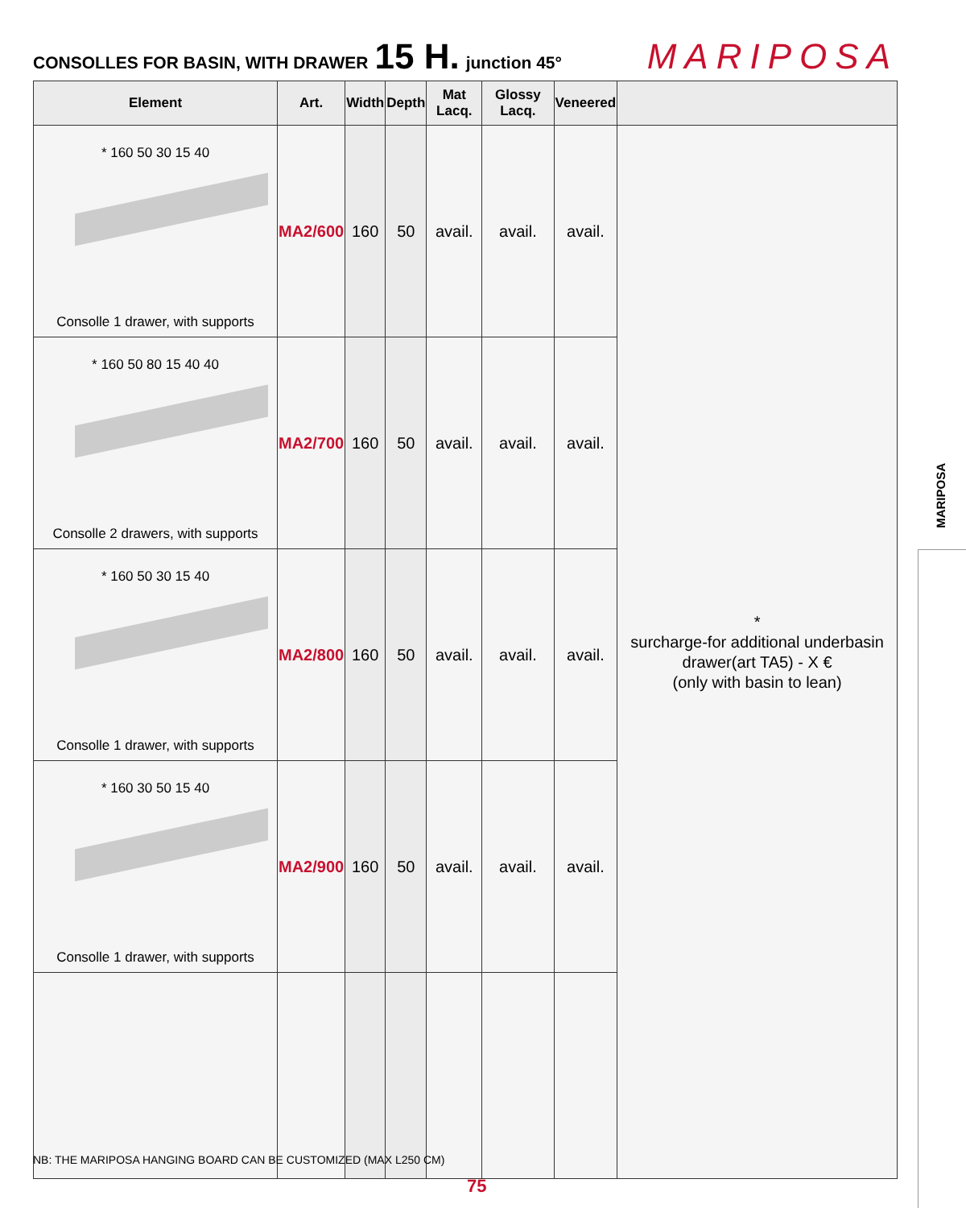CONSOLLES FOR BASIN, WITH DRAWER 15 H. junction 45° MARIPOSA
| Element | Art. | Width | Depth | Mat Lacq. | Glossy Lacq. | Veneered | |
| --- | --- | --- | --- | --- | --- | --- | --- |
| * 160 50 30 15 40 Consolle 1 drawer, with supports | MA2/600 | 160 | 50 | avail. | avail. | avail. | * surcharge-for additional underbasin drawer(art TA5) - X € (only with basin to lean) |
| * 160 50 80 15 40 40 Consolle 2 drawers, with supports | MA2/700 | 160 | 50 | avail. | avail. | avail. | |
| * 160 50 30 15 40 Consolle 1 drawer, with supports | MA2/800 | 160 | 50 | avail. | avail. | avail. | |
| * 160 30 50 15 40 Consolle 1 drawer, with supports | MA2/900 | 160 | 50 | avail. | avail. | avail. | |
NB: THE MARIPOSA HANGING BOARD CAN BE CUSTOMIZED (MAX L250 CM)
75
MARIPOSA